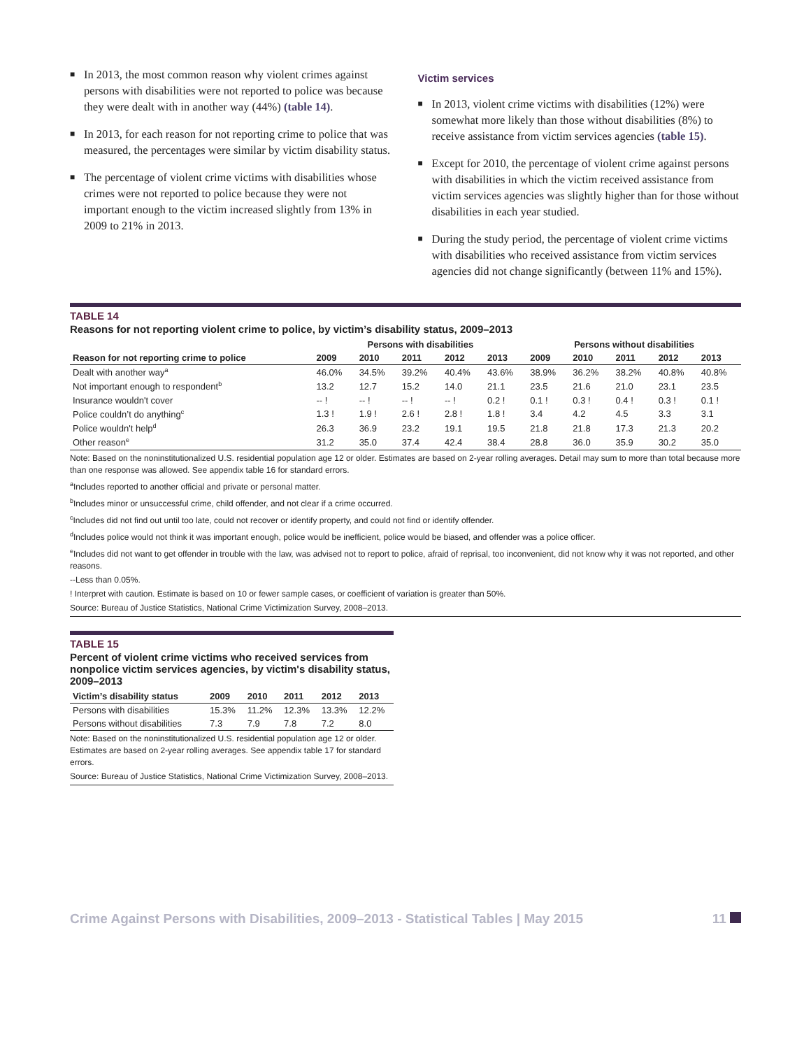■ In 2013, the most common reason why violent crimes against persons with disabilities were not reported to police was because they were dealt with in another way (44%) (table 14).
■ In 2013, for each reason for not reporting crime to police that was measured, the percentages were similar by victim disability status.
■ The percentage of violent crime victims with disabilities whose crimes were not reported to police because they were not important enough to the victim increased slightly from 13% in 2009 to 21% in 2013.
Victim services
■ In 2013, violent crime victims with disabilities (12%) were somewhat more likely than those without disabilities (8%) to receive assistance from victim services agencies (table 15).
■ Except for 2010, the percentage of violent crime against persons with disabilities in which the victim received assistance from victim services agencies was slightly higher than for those without disabilities in each year studied.
■ During the study period, the percentage of violent crime victims with disabilities who received assistance from victim services agencies did not change significantly (between 11% and 15%).
TABLE 14
Reasons for not reporting violent crime to police, by victim’s disability status, 2009–2013
| | Persons with disabilities | | | | | Persons without disabilities | | | | |
| --- | --- | --- | --- | --- | --- | --- | --- | --- | --- | --- |
| Reason for not reporting crime to police | 2009 | 2010 | 2011 | 2012 | 2013 | 2009 | 2010 | 2011 | 2012 | 2013 |
| Dealt with another way<sup>a</sup> | 46.0% | 34.5% | 39.2% | 40.4% | 43.6% | 38.9% | 36.2% | 38.2% | 40.8% | 40.8% |
| Not important enough to respondent<sup>b</sup> | 13.2 | 12.7 | 15.2 | 14.0 | 21.1 | 23.5 | 21.6 | 21.0 | 23.1 | 23.5 |
| Insurance wouldn't cover | -- ! | -- ! | -- ! | -- ! | 0.2 ! | 0.1 ! | 0.3 ! | 0.4 ! | 0.3 ! | 0.1 ! |
| Police couldn’t do anything<sup>c</sup> | 1.3 ! | 1.9 ! | 2.6 ! | 2.8 ! | 1.8 ! | 3.4 | 4.2 | 4.5 | 3.3 | 3.1 |
| Police wouldn't help<sup>d</sup> | 26.3 | 36.9 | 23.2 | 19.1 | 19.5 | 21.8 | 21.8 | 17.3 | 21.3 | 20.2 |
| Other reason<sup>e</sup> | 31.2 | 35.0 | 37.4 | 42.4 | 38.4 | 28.8 | 36.0 | 35.9 | 30.2 | 35.0 |
Note: Based on the noninstitutionalized U.S. residential population age 12 or older. Estimates are based on 2-year rolling averages. Detail may sum to more than total because more than one response was allowed. See appendix table 16 for standard errors.
<sup>a</sup> Includes reported to another official and private or personal matter.
<sup>b</sup> Includes minor or unsuccessful crime, child offender, and not clear if a crime occurred.
<sup>c</sup> Includes did not find out until too late, could not recover or identify property, and could not find or identify offender.
<sup>d</sup> Includes police would not think it was important enough, police would be inefficient, police would be biased, and offender was a police officer.
<sup>e</sup> Includes did not want to get offender in trouble with the law, was advised not to report to police, afraid of reprisal, too inconvenient, did not know why it was not reported, and other reasons.
--Less than 0.05%.
! Interpret with caution. Estimate is based on 10 or fewer sample cases, or coefficient of variation is greater than 50%.
Source: Bureau of Justice Statistics, National Crime Victimization Survey, 2008–2013.
TABLE 15
Percent of violent crime victims who received services from nonpolice victim services agencies, by victim's disability status, 2009–2013
| Victim’s disability status | 2009 | 2010 | 2011 | 2012 | 2013 |
| --- | --- | --- | --- | --- | --- |
| Persons with disabilities | 15.3% | 11.2% | 12.3% | 13.3% | 12.2% |
| Persons without disabilities | 7.3 | 7.9 | 7.8 | 7.2 | 8.0 |
Note: Based on the noninstitutionalized U.S. residential population age 12 or older. Estimates are based on 2-year rolling averages. See appendix table 17 for standard errors.
Source: Bureau of Justice Statistics, National Crime Victimization Survey, 2008–2013.
Crime Against Persons with Disabilities, 2009–2013 - Statistical Tables | May 2015 11